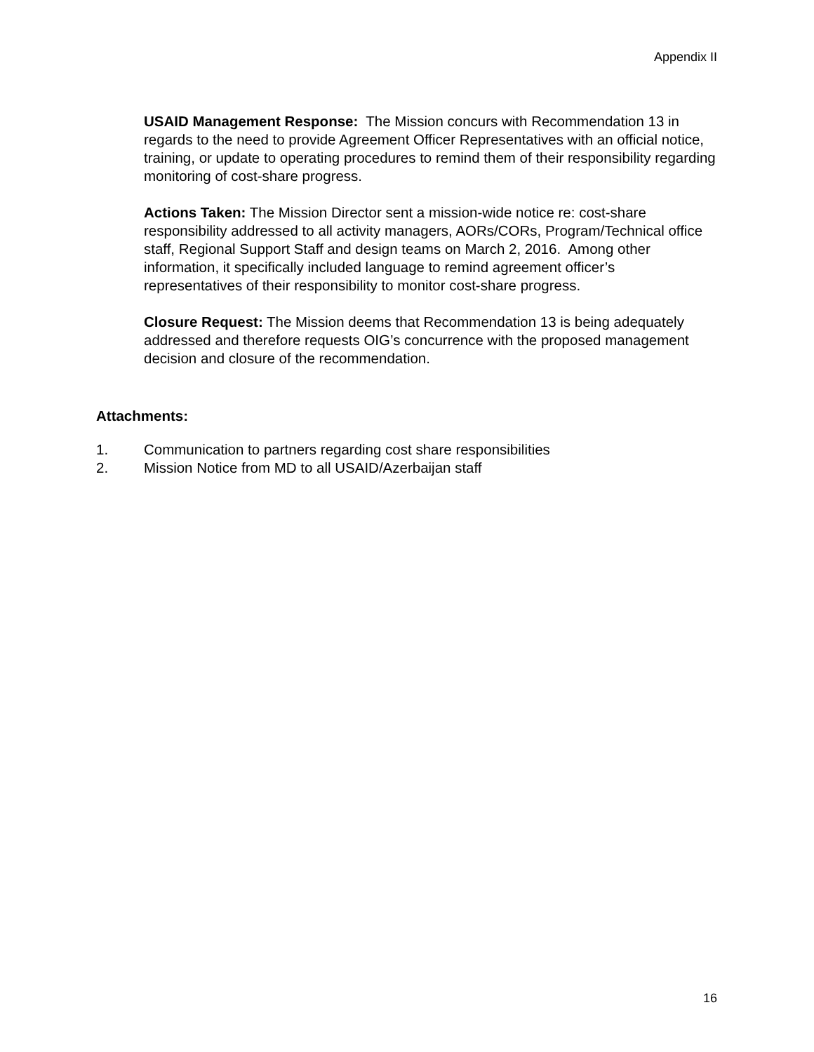Appendix II
USAID Management Response: The Mission concurs with Recommendation 13 in regards to the need to provide Agreement Officer Representatives with an official notice, training, or update to operating procedures to remind them of their responsibility regarding monitoring of cost-share progress.
Actions Taken: The Mission Director sent a mission-wide notice re: cost-share responsibility addressed to all activity managers, AORs/CORs, Program/Technical office staff, Regional Support Staff and design teams on March 2, 2016. Among other information, it specifically included language to remind agreement officer’s representatives of their responsibility to monitor cost-share progress.
Closure Request: The Mission deems that Recommendation 13 is being adequately addressed and therefore requests OIG’s concurrence with the proposed management decision and closure of the recommendation.
Attachments:
1. Communication to partners regarding cost share responsibilities
2. Mission Notice from MD to all USAID/Azerbaijan staff
16